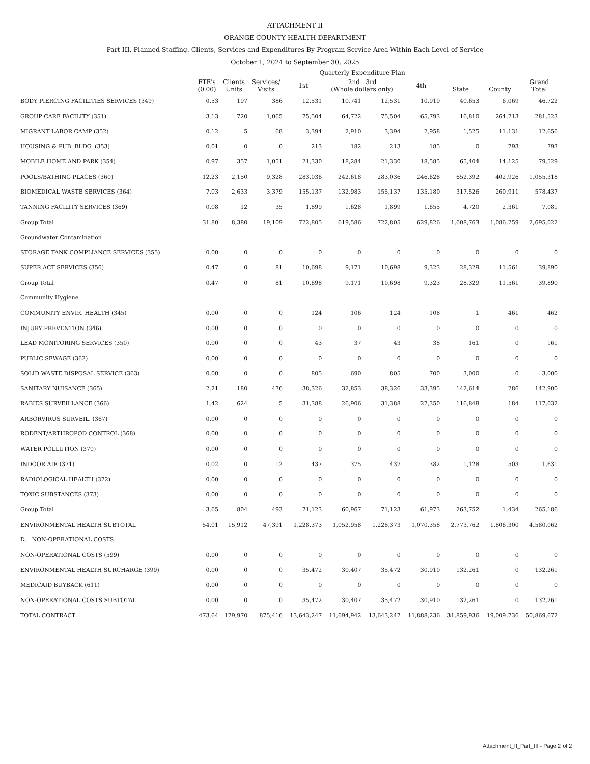ATTACHMENT II
ORANGE COUNTY HEALTH DEPARTMENT
Part III, Planned Staffing. Clients, Services and Expenditures By Program Service Area Within Each Level of Service
October 1, 2024 to September 30, 2025
| | | | | Quarterly Expenditure Plan | | | | | | |
| --- | --- | --- | --- | --- | --- | --- | --- | --- | --- | --- |
| | FTE's (0.00) | Clients Units | Services/ Visits | 1st | 2nd 3rd (Whole dollars only) | | 4th | State | County | Grand Total |
| BODY PIERCING FACILITIES SERVICES (349) | 0.53 | 197 | 386 | 12,531 | 10,741 | 12,531 | 10,919 | 40,653 | 6,069 | 46,722 |
| GROUP CARE FACILITY (351) | 3.13 | 720 | 1,065 | 75,504 | 64,722 | 75,504 | 65,793 | 16,810 | 264,713 | 281,523 |
| MIGRANT LABOR CAMP (352) | 0.12 | 5 | 68 | 3,394 | 2,910 | 3,394 | 2,958 | 1,525 | 11,131 | 12,656 |
| HOUSING & PUB. BLDG. (353) | 0.01 | 0 | 0 | 213 | 182 | 213 | 185 | 0 | 793 | 793 |
| MOBILE HOME AND PARK (354) | 0.97 | 357 | 1,051 | 21,330 | 18,284 | 21,330 | 18,585 | 65,404 | 14,125 | 79,529 |
| POOLS/BATHING PLACES (360) | 12.23 | 2,150 | 9,328 | 283,036 | 242,618 | 283,036 | 246,628 | 652,392 | 402,926 | 1,055,318 |
| BIOMEDICAL WASTE SERVICES (364) | 7.03 | 2,633 | 3,379 | 155,137 | 132,983 | 155,137 | 135,180 | 317,526 | 260,911 | 578,437 |
| TANNING FACILITY SERVICES (369) | 0.08 | 12 | 35 | 1,899 | 1,628 | 1,899 | 1,655 | 4,720 | 2,361 | 7,081 |
| Group Total | 31.80 | 8,380 | 19,109 | 722,805 | 619,586 | 722,805 | 629,826 | 1,608,763 | 1,086,259 | 2,695,022 |
| Groundwater Contamination | | | | | | | | | | |
| STORAGE TANK COMPLIANCE SERVICES (355) | 0.00 | 0 | 0 | 0 | 0 | 0 | 0 | 0 | 0 | 0 |
| SUPER ACT SERVICES (356) | 0.47 | 0 | 81 | 10,698 | 9,171 | 10,698 | 9,323 | 28,329 | 11,561 | 39,890 |
| Group Total | 0.47 | 0 | 81 | 10,698 | 9,171 | 10,698 | 9,323 | 28,329 | 11,561 | 39,890 |
| Community Hygiene | | | | | | | | | | |
| COMMUNITY ENVIR. HEALTH (345) | 0.00 | 0 | 0 | 124 | 106 | 124 | 108 | 1 | 461 | 462 |
| INJURY PREVENTION (346) | 0.00 | 0 | 0 | 0 | 0 | 0 | 0 | 0 | 0 | 0 |
| LEAD MONITORING SERVICES (350) | 0.00 | 0 | 0 | 43 | 37 | 43 | 38 | 161 | 0 | 161 |
| PUBLIC SEWAGE (362) | 0.00 | 0 | 0 | 0 | 0 | 0 | 0 | 0 | 0 | 0 |
| SOLID WASTE DISPOSAL SERVICE (363) | 0.00 | 0 | 0 | 805 | 690 | 805 | 700 | 3,000 | 0 | 3,000 |
| SANITARY NUISANCE (365) | 2.21 | 180 | 476 | 38,326 | 32,853 | 38,326 | 33,395 | 142,614 | 286 | 142,900 |
| RABIES SURVEILLANCE (366) | 1.42 | 624 | 5 | 31,388 | 26,906 | 31,388 | 27,350 | 116,848 | 184 | 117,032 |
| ARBORVIRUS SURVEIL. (367) | 0.00 | 0 | 0 | 0 | 0 | 0 | 0 | 0 | 0 | 0 |
| RODENT/ARTHROPOD CONTROL (368) | 0.00 | 0 | 0 | 0 | 0 | 0 | 0 | 0 | 0 | 0 |
| WATER POLLUTION (370) | 0.00 | 0 | 0 | 0 | 0 | 0 | 0 | 0 | 0 | 0 |
| INDOOR AIR (371) | 0.02 | 0 | 12 | 437 | 375 | 437 | 382 | 1,128 | 503 | 1,631 |
| RADIOLOGICAL HEALTH (372) | 0.00 | 0 | 0 | 0 | 0 | 0 | 0 | 0 | 0 | 0 |
| TOXIC SUBSTANCES (373) | 0.00 | 0 | 0 | 0 | 0 | 0 | 0 | 0 | 0 | 0 |
| Group Total | 3.65 | 804 | 493 | 71,123 | 60,967 | 71,123 | 61,973 | 263,752 | 1,434 | 265,186 |
| ENVIRONMENTAL HEALTH SUBTOTAL | 54.01 | 15,912 | 47,391 | 1,228,373 | 1,052,958 | 1,228,373 | 1,070,358 | 2,773,762 | 1,806,300 | 4,580,062 |
| D. NON-OPERATIONAL COSTS: | | | | | | | | | | |
| NON-OPERATIONAL COSTS (599) | 0.00 | 0 | 0 | 0 | 0 | 0 | 0 | 0 | 0 | 0 |
| ENVIRONMENTAL HEALTH SURCHARGE (399) | 0.00 | 0 | 0 | 35,472 | 30,407 | 35,472 | 30,910 | 132,261 | 0 | 132,261 |
| MEDICAID BUYBACK (611) | 0.00 | 0 | 0 | 0 | 0 | 0 | 0 | 0 | 0 | 0 |
| NON-OPERATIONAL COSTS SUBTOTAL | 0.00 | 0 | 0 | 35,472 | 30,407 | 35,472 | 30,910 | 132,261 | 0 | 132,261 |
| TOTAL CONTRACT | 473.64 | 179,970 | 875,416 | 13,643,247 | 11,694,942 | 13,643,247 | 11,888,236 | 31,859,936 | 19,009,736 | 50,869,672 |
Attachment_II_Part_III - Page 2 of 2